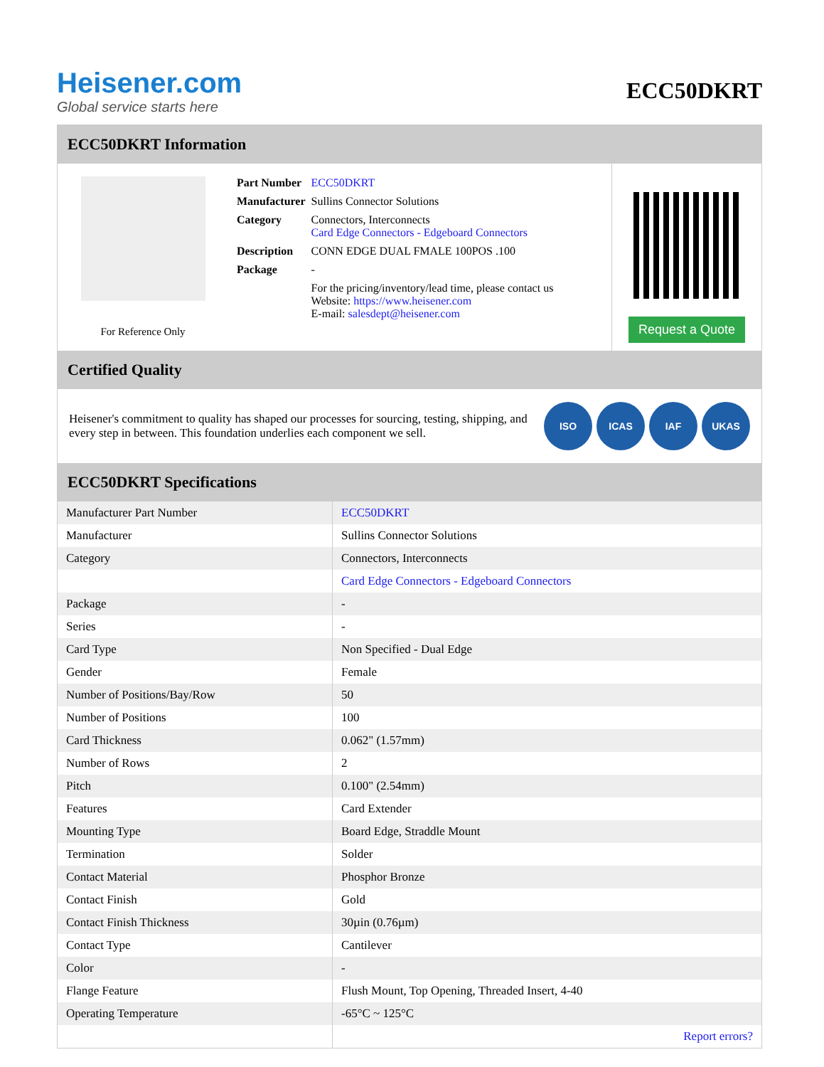Heisener.com
Global service starts here
ECC50DKRT
ECC50DKRT Information
For Reference Only
| Part Number | ECC50DKRT |
| Manufacturer | Sullins Connector Solutions |
| Category | Connectors, Interconnects Card Edge Connectors - Edgeboard Connectors |
| Description | CONN EDGE DUAL FMALE 100POS .100 |
| Package | - |
| | For the pricing/inventory/lead time, please contact us Website: https://www.heisener.com E-mail: salesdept@heisener.com |
Request a Quote
Certified Quality
Heisener's commitment to quality has shaped our processes for sourcing, testing, shipping, and every step in between. This foundation underlies each component we sell.
ISO ICAS IAF UKAS
ECC50DKRT Specifications
| Manufacturer Part Number | ECC50DKRT |
| Manufacturer | Sullins Connector Solutions |
| Category | Connectors, Interconnects |
| | Card Edge Connectors - Edgeboard Connectors |
| Package | - |
| Series | - |
| Card Type | Non Specified - Dual Edge |
| Gender | Female |
| Number of Positions/Bay/Row | 50 |
| Number of Positions | 100 |
| Card Thickness | 0.062" (1.57mm) |
| Number of Rows | 2 |
| Pitch | 0.100" (2.54mm) |
| Features | Card Extender |
| Mounting Type | Board Edge, Straddle Mount |
| Termination | Solder |
| Contact Material | Phosphor Bronze |
| Contact Finish | Gold |
| Contact Finish Thickness | 30µin (0.76µm) |
| Contact Type | Cantilever |
| Color | - |
| Flange Feature | Flush Mount, Top Opening, Threaded Insert, 4-40 |
| Operating Temperature | -65°C ~ 125°C |
| | Report errors? |